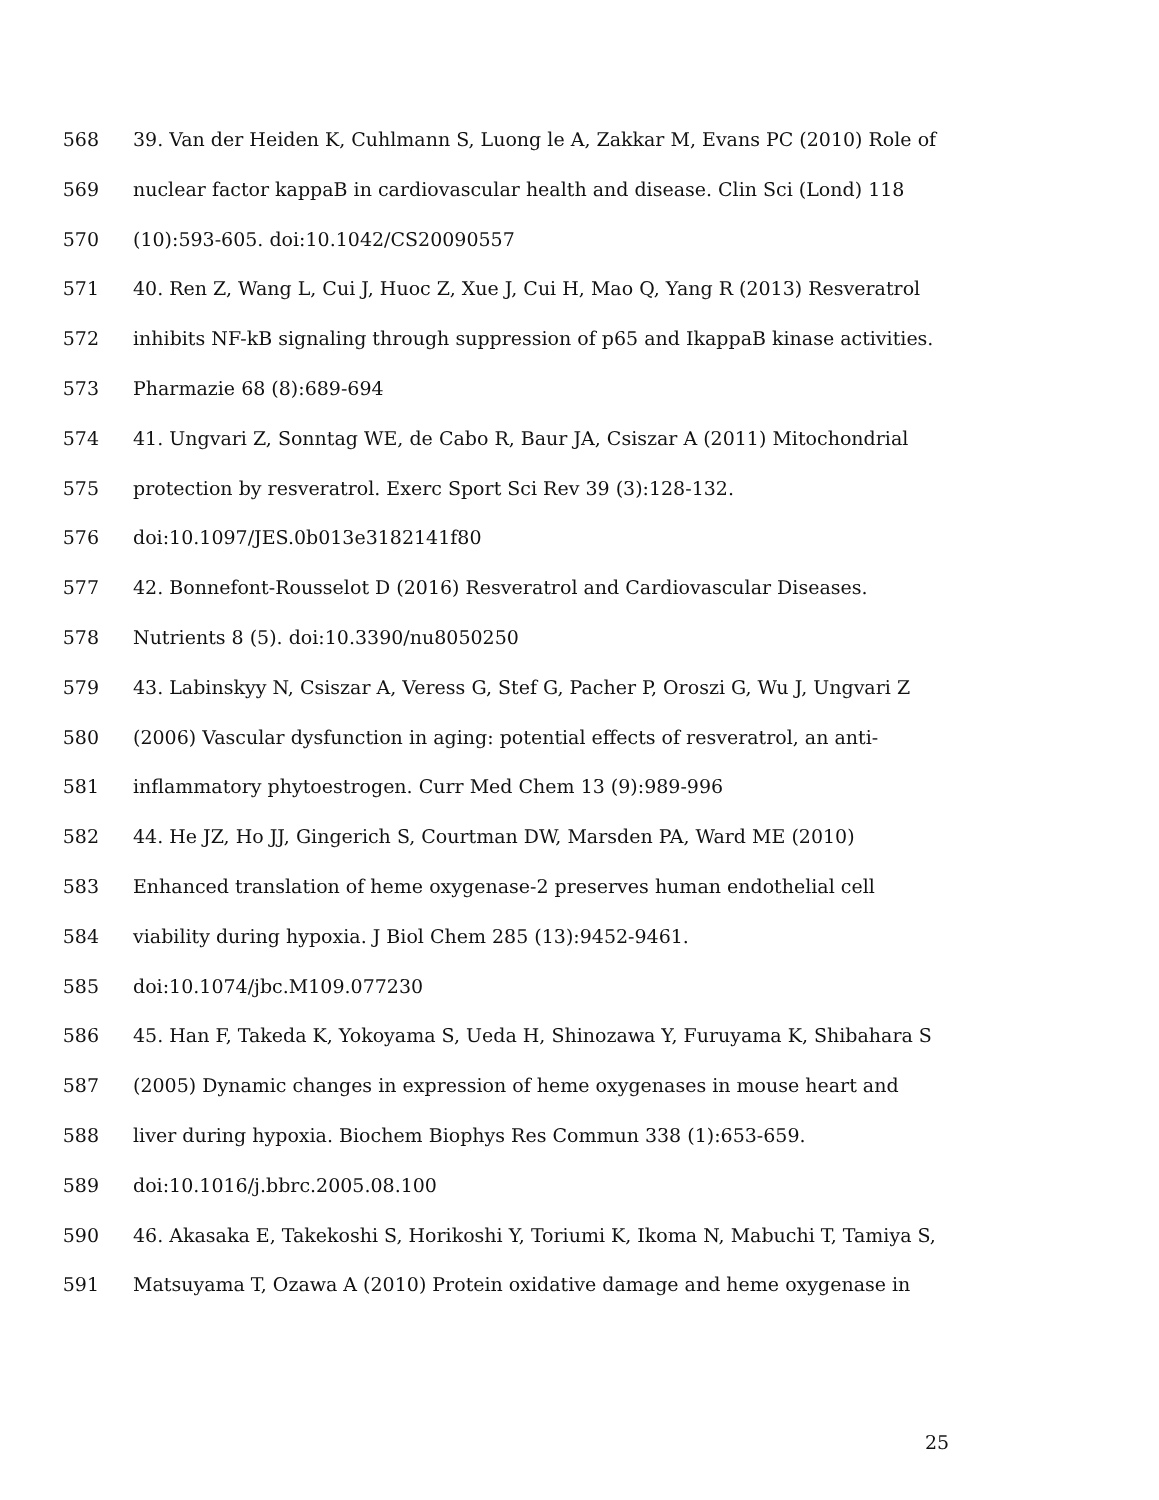568 39. Van der Heiden K, Cuhlmann S, Luong le A, Zakkar M, Evans PC (2010) Role of
569 nuclear factor kappaB in cardiovascular health and disease. Clin Sci (Lond) 118
570 (10):593-605. doi:10.1042/CS20090557
571 40. Ren Z, Wang L, Cui J, Huoc Z, Xue J, Cui H, Mao Q, Yang R (2013) Resveratrol
572 inhibits NF-kB signaling through suppression of p65 and IkappaB kinase activities.
573 Pharmazie 68 (8):689-694
574 41. Ungvari Z, Sonntag WE, de Cabo R, Baur JA, Csiszar A (2011) Mitochondrial
575 protection by resveratrol. Exerc Sport Sci Rev 39 (3):128-132.
576 doi:10.1097/JES.0b013e3182141f80
577 42. Bonnefont-Rousselot D (2016) Resveratrol and Cardiovascular Diseases.
578 Nutrients 8 (5). doi:10.3390/nu8050250
579 43. Labinskyy N, Csiszar A, Veress G, Stef G, Pacher P, Oroszi G, Wu J, Ungvari Z
580 (2006) Vascular dysfunction in aging: potential effects of resveratrol, an anti-
581 inflammatory phytoestrogen. Curr Med Chem 13 (9):989-996
582 44. He JZ, Ho JJ, Gingerich S, Courtman DW, Marsden PA, Ward ME (2010)
583 Enhanced translation of heme oxygenase-2 preserves human endothelial cell
584 viability during hypoxia. J Biol Chem 285 (13):9452-9461.
585 doi:10.1074/jbc.M109.077230
586 45. Han F, Takeda K, Yokoyama S, Ueda H, Shinozawa Y, Furuyama K, Shibahara S
587 (2005) Dynamic changes in expression of heme oxygenases in mouse heart and
588 liver during hypoxia. Biochem Biophys Res Commun 338 (1):653-659.
589 doi:10.1016/j.bbrc.2005.08.100
590 46. Akasaka E, Takekoshi S, Horikoshi Y, Toriumi K, Ikoma N, Mabuchi T, Tamiya S,
591 Matsuyama T, Ozawa A (2010) Protein oxidative damage and heme oxygenase in
25